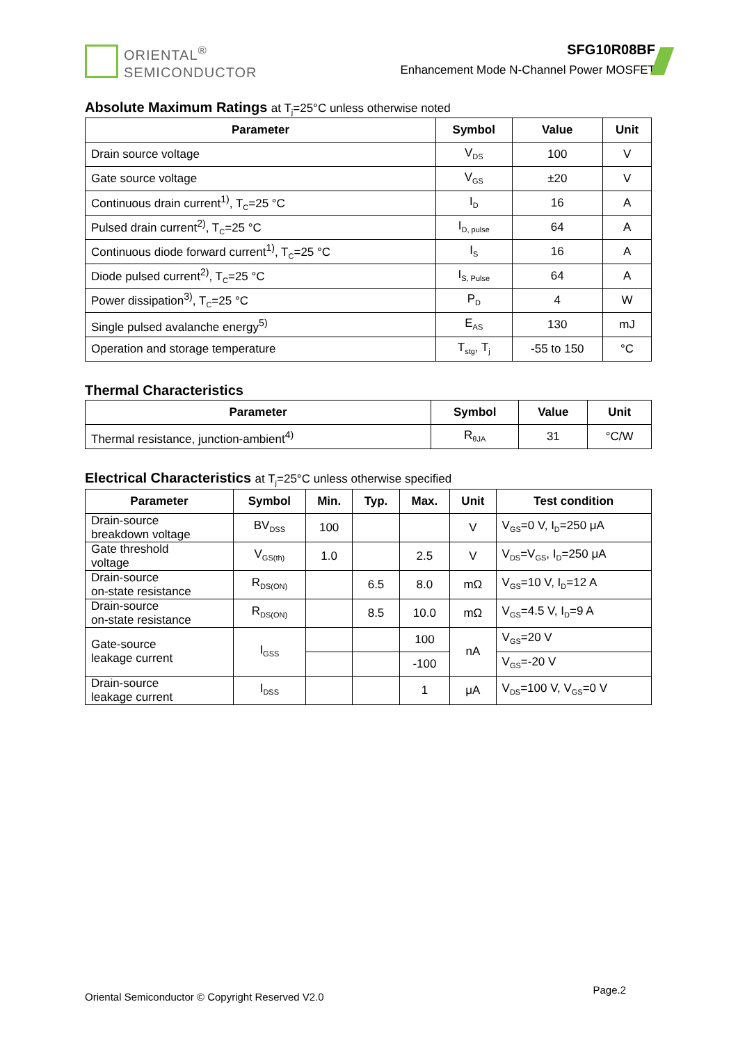ORIENTAL<sup>®</sup>
SEMICONDUCTOR
SFG10R08BF
Enhancement Mode N-Channel Power MOSFET
Absolute Maximum Ratings at T<sub>j</sub>=25°C unless otherwise noted
| Parameter | Symbol | Value | Unit |
| --- | --- | --- | --- |
| Drain source voltage | V<sub>DS</sub> | 100 | V |
| Gate source voltage | V<sub>GS</sub> | ±20 | V |
| Continuous drain current<sup>1)</sup>, T<sub>C</sub>=25 °C | I<sub>D</sub> | 16 | A |
| Pulsed drain current<sup>2)</sup>, T<sub>C</sub>=25 °C | I<sub>D, pulse</sub> | 64 | A |
| Continuous diode forward current<sup>1)</sup>, T<sub>C</sub>=25 °C | I<sub>S</sub> | 16 | A |
| Diode pulsed current<sup>2)</sup>, T<sub>C</sub>=25 °C | I<sub>S, Pulse</sub> | 64 | A |
| Power dissipation<sup>3)</sup>, T<sub>C</sub>=25 °C | P<sub>D</sub> | 4 | W |
| Single pulsed avalanche energy<sup>5)</sup> | E<sub>AS</sub> | 130 | mJ |
| Operation and storage temperature | T<sub>stg</sub>, T<sub>j</sub> | -55 to 150 | °C |
Thermal Characteristics
| Parameter | Symbol | Value | Unit |
| --- | --- | --- | --- |
| Thermal resistance, junction-ambient<sup>4)</sup> | R<sub>θJA</sub> | 31 | °C/W |
Electrical Characteristics at T<sub>j</sub>=25°C unless otherwise specified
| Parameter | Symbol | Min. | Typ. | Max. | Unit | Test condition |
| --- | --- | --- | --- | --- | --- | --- |
| Drain-source breakdown voltage | BV<sub>DSS</sub> | 100 | | | V | V<sub>GS</sub>=0 V, I<sub>D</sub>=250 μA |
| Gate threshold voltage | V<sub>GS(th)</sub> | 1.0 | | 2.5 | V | V<sub>DS</sub>=V<sub>GS</sub>, I<sub>D</sub>=250 μA |
| Drain-source on-state resistance | R<sub>DS(ON)</sub> | | 6.5 | 8.0 | mΩ | V<sub>GS</sub>=10 V, I<sub>D</sub>=12 A |
| Drain-source on-state resistance | R<sub>DS(ON)</sub> | | 8.5 | 10.0 | mΩ | V<sub>GS</sub>=4.5 V, I<sub>D</sub>=9 A |
| Gate-source leakage current | I<sub>GSS</sub> | | | 100 | nA | V<sub>GS</sub>=20 V |
| | | | | -100 | | V<sub>GS</sub>=-20 V |
| Drain-source leakage current | I<sub>DSS</sub> | | | 1 | μA | V<sub>DS</sub>=100 V, V<sub>GS</sub>=0 V |
Oriental Semiconductor © Copyright Reserved V2.0 Page.2